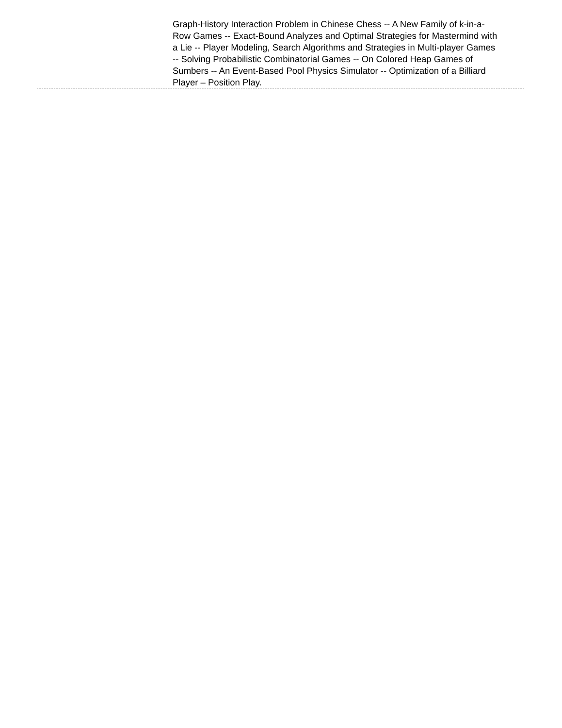Graph-History Interaction Problem in Chinese Chess -- A New Family of k-in-a-Row Games -- Exact-Bound Analyzes and Optimal Strategies for Mastermind with a Lie -- Player Modeling, Search Algorithms and Strategies in Multi-player Games -- Solving Probabilistic Combinatorial Games -- On Colored Heap Games of Sumbers -- An Event-Based Pool Physics Simulator -- Optimization of a Billiard Player – Position Play.